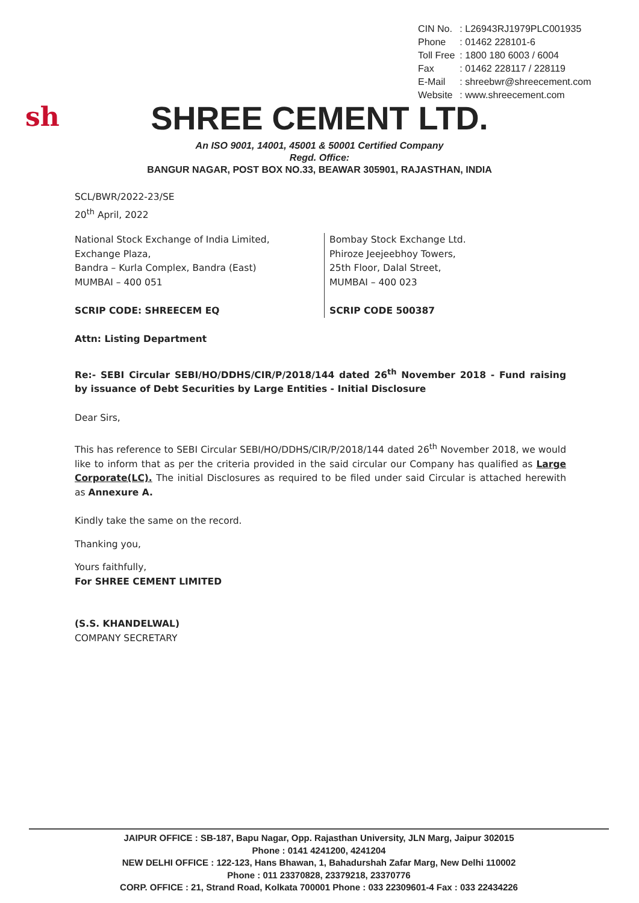| CIN No. | : L26943RJ1979PLC001935 |
| Phone | : 01462 228101-6 |
| Toll Free | : 1800 180 6003 / 6004 |
| Fax | : 01462 228117 / 228119 |
| E-Mail | : shreebwr@shreecement.com |
| Website | : www.shreecement.com |
sh
SHREE CEMENT LTD.
An ISO 9001, 14001, 45001 & 50001 Certified Company
Regd. Office:
BANGUR NAGAR, POST BOX NO.33, BEAWAR 305901, RAJASTHAN, INDIA
SCL/BWR/2022-23/SE
20<sup>th</sup> April, 2022
National Stock Exchange of India Limited,
Exchange Plaza,
Bandra – Kurla Complex, Bandra (East)
MUMBAI – 400 051
SCRIP CODE: SHREECEM EQ
Bombay Stock Exchange Ltd.
Phiroze Jeejeebhoy Towers,
25th Floor, Dalal Street,
MUMBAI – 400 023
SCRIP CODE 500387
Attn: Listing Department
Re:- SEBI Circular SEBI/HO/DDHS/CIR/P/2018/144 dated 26<sup>th</sup> November 2018 - Fund raising by issuance of Debt Securities by Large Entities - Initial Disclosure
Dear Sirs,
This has reference to SEBI Circular SEBI/HO/DDHS/CIR/P/2018/144 dated 26<sup>th</sup> November 2018, we would like to inform that as per the criteria provided in the said circular our Company has qualified as Large Corporate(LC). The initial Disclosures as required to be filed under said Circular is attached herewith as Annexure A.
Kindly take the same on the record.
Thanking you,
Yours faithfully,
For SHREE CEMENT LIMITED
(S.S. KHANDELWAL)
COMPANY SECRETARY
JAIPUR OFFICE : SB-187, Bapu Nagar, Opp. Rajasthan University, JLN Marg, Jaipur 302015
Phone : 0141 4241200, 4241204
NEW DELHI OFFICE : 122-123, Hans Bhawan, 1, Bahadurshah Zafar Marg, New Delhi 110002
Phone : 011 23370828, 23379218, 23370776
CORP. OFFICE : 21, Strand Road, Kolkata 700001 Phone : 033 22309601-4 Fax : 033 22434226